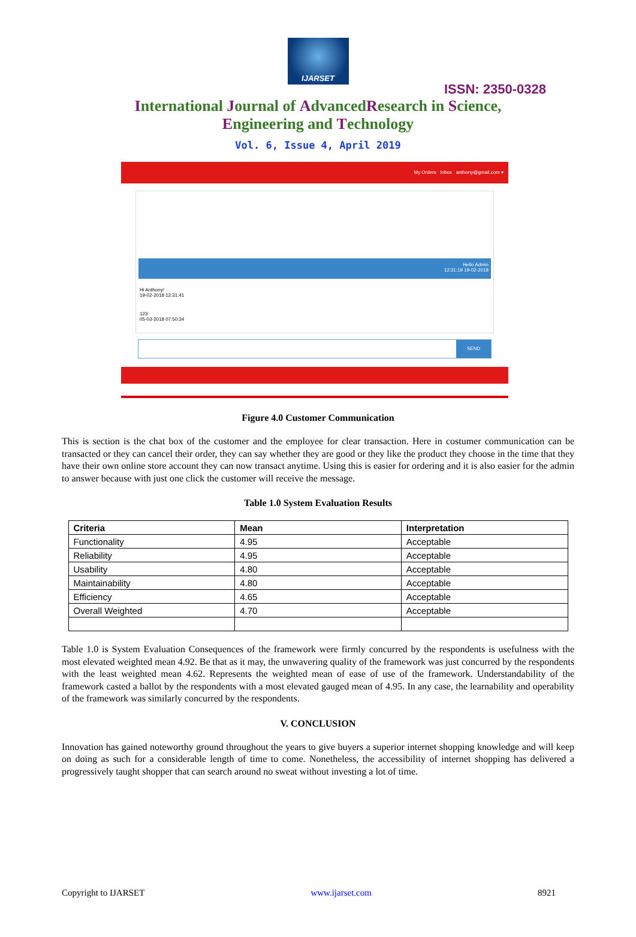IJARSET
ISSN: 2350-0328
International Journal of AdvancedResearch in Science,
Engineering and Technology
Vol. 6, Issue 4, April 2019
My Orders Inbox anthony@gmail.com ▾
Hello Admin
12:31:19 19-02-2018
Hi Anthony!
19-02-2018 12:31:41
123
05-03-2018 07:50:24
SEND
Figure 4.0 Customer Communication
This is section is the chat box of the customer and the employee for clear transaction. Here in costumer communication can be transacted or they can cancel their order, they can say whether they are good or they like the product they choose in the time that they have their own online store account they can now transact anytime. Using this is easier for ordering and it is also easier for the admin to answer because with just one click the customer will receive the message.
Table 1.0 System Evaluation Results
| Criteria | Mean | Interpretation |
| --- | --- | --- |
| Functionality | 4.95 | Acceptable |
| Reliability | 4.95 | Acceptable |
| Usability | 4.80 | Acceptable |
| Maintainability | 4.80 | Acceptable |
| Efficiency | 4.65 | Acceptable |
| Overall Weighted | 4.70 | Acceptable |
Table 1.0 is System Evaluation Consequences of the framework were firmly concurred by the respondents is usefulness with the most elevated weighted mean 4.92. Be that as it may, the unwavering quality of the framework was just concurred by the respondents with the least weighted mean 4.62. Represents the weighted mean of ease of use of the framework. Understandability of the framework casted a ballot by the respondents with a most elevated gauged mean of 4.95. In any case, the learnability and operability of the framework was similarly concurred by the respondents.
V. CONCLUSION
Innovation has gained noteworthy ground throughout the years to give buyers a superior internet shopping knowledge and will keep on doing as such for a considerable length of time to come. Nonetheless, the accessibility of internet shopping has delivered a progressively taught shopper that can search around no sweat without investing a lot of time.
Copyright to IJARSET www.ijarset.com 8921